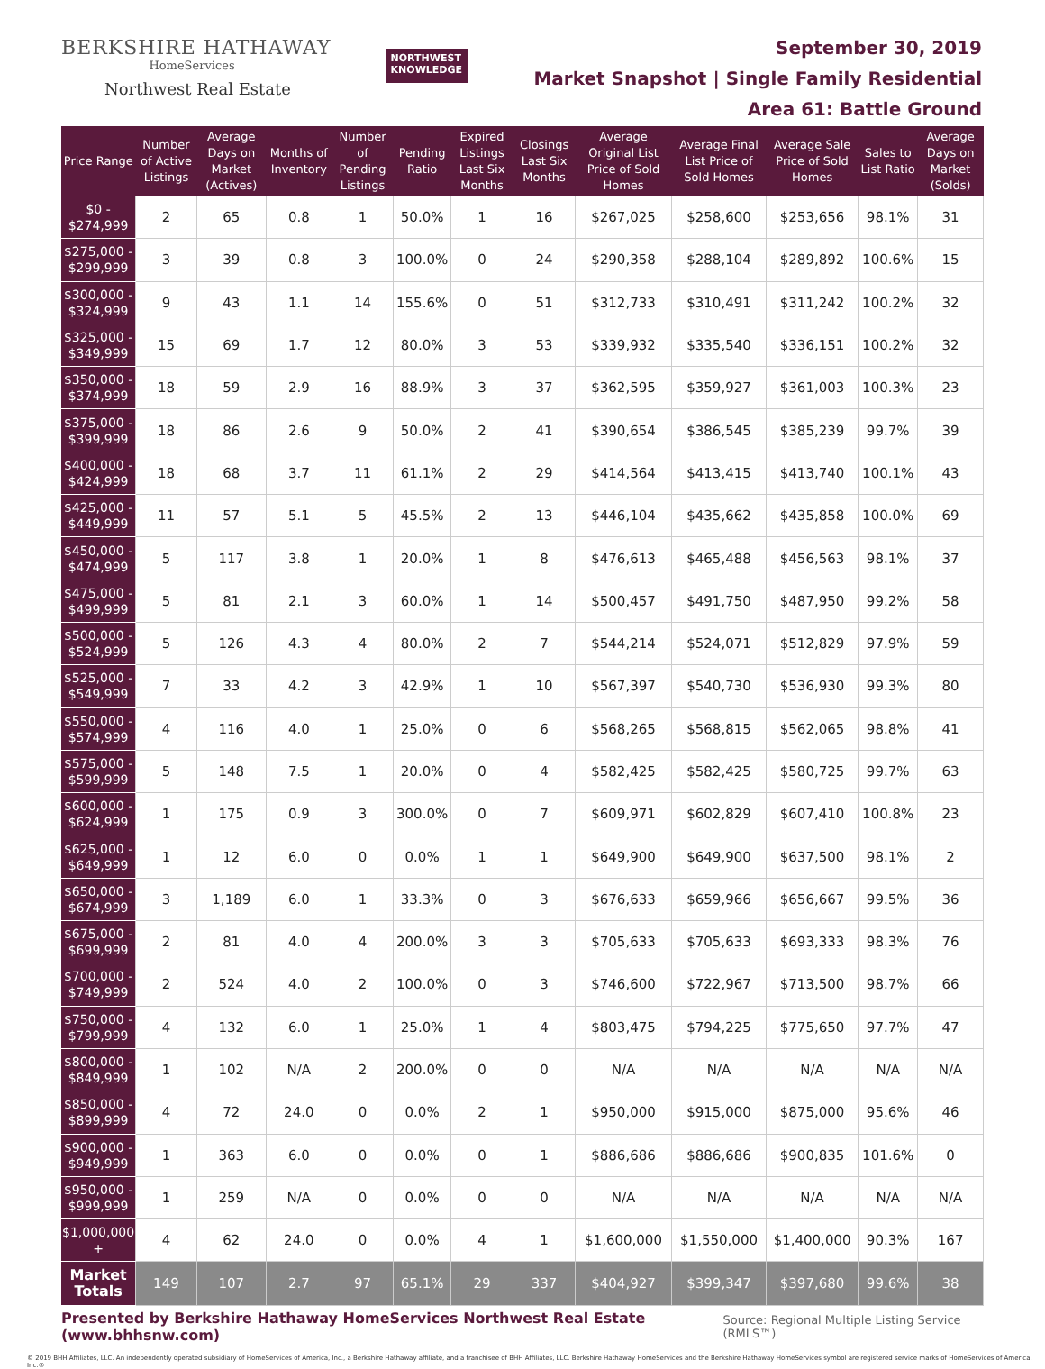BERKSHIRE HATHAWAY
HomeServices
Northwest Real Estate
NORTHWEST
KNOWLEDGE
September 30, 2019
Market Snapshot | Single Family Residential
Area 61: Battle Ground
| Price Range | Number of Active Listings | Average Days on Market (Actives) | Months of Inventory | Number of Pending Listings | Pending Ratio | Expired Listings Last Six Months | Closings Last Six Months | Average Original List Price of Sold Homes | Average Final List Price of Sold Homes | Average Sale Price of Sold Homes | Sales to List Ratio | Average Days on Market (Solds) |
| --- | --- | --- | --- | --- | --- | --- | --- | --- | --- | --- | --- | --- |
| $0 - $274,999 | 2 | 65 | 0.8 | 1 | 50.0% | 1 | 16 | $267,025 | $258,600 | $253,656 | 98.1% | 31 |
| $275,000 - $299,999 | 3 | 39 | 0.8 | 3 | 100.0% | 0 | 24 | $290,358 | $288,104 | $289,892 | 100.6% | 15 |
| $300,000 - $324,999 | 9 | 43 | 1.1 | 14 | 155.6% | 0 | 51 | $312,733 | $310,491 | $311,242 | 100.2% | 32 |
| $325,000 - $349,999 | 15 | 69 | 1.7 | 12 | 80.0% | 3 | 53 | $339,932 | $335,540 | $336,151 | 100.2% | 32 |
| $350,000 - $374,999 | 18 | 59 | 2.9 | 16 | 88.9% | 3 | 37 | $362,595 | $359,927 | $361,003 | 100.3% | 23 |
| $375,000 - $399,999 | 18 | 86 | 2.6 | 9 | 50.0% | 2 | 41 | $390,654 | $386,545 | $385,239 | 99.7% | 39 |
| $400,000 - $424,999 | 18 | 68 | 3.7 | 11 | 61.1% | 2 | 29 | $414,564 | $413,415 | $413,740 | 100.1% | 43 |
| $425,000 - $449,999 | 11 | 57 | 5.1 | 5 | 45.5% | 2 | 13 | $446,104 | $435,662 | $435,858 | 100.0% | 69 |
| $450,000 - $474,999 | 5 | 117 | 3.8 | 1 | 20.0% | 1 | 8 | $476,613 | $465,488 | $456,563 | 98.1% | 37 |
| $475,000 - $499,999 | 5 | 81 | 2.1 | 3 | 60.0% | 1 | 14 | $500,457 | $491,750 | $487,950 | 99.2% | 58 |
| $500,000 - $524,999 | 5 | 126 | 4.3 | 4 | 80.0% | 2 | 7 | $544,214 | $524,071 | $512,829 | 97.9% | 59 |
| $525,000 - $549,999 | 7 | 33 | 4.2 | 3 | 42.9% | 1 | 10 | $567,397 | $540,730 | $536,930 | 99.3% | 80 |
| $550,000 - $574,999 | 4 | 116 | 4.0 | 1 | 25.0% | 0 | 6 | $568,265 | $568,815 | $562,065 | 98.8% | 41 |
| $575,000 - $599,999 | 5 | 148 | 7.5 | 1 | 20.0% | 0 | 4 | $582,425 | $582,425 | $580,725 | 99.7% | 63 |
| $600,000 - $624,999 | 1 | 175 | 0.9 | 3 | 300.0% | 0 | 7 | $609,971 | $602,829 | $607,410 | 100.8% | 23 |
| $625,000 - $649,999 | 1 | 12 | 6.0 | 0 | 0.0% | 1 | 1 | $649,900 | $649,900 | $637,500 | 98.1% | 2 |
| $650,000 - $674,999 | 3 | 1,189 | 6.0 | 1 | 33.3% | 0 | 3 | $676,633 | $659,966 | $656,667 | 99.5% | 36 |
| $675,000 - $699,999 | 2 | 81 | 4.0 | 4 | 200.0% | 3 | 3 | $705,633 | $705,633 | $693,333 | 98.3% | 76 |
| $700,000 - $749,999 | 2 | 524 | 4.0 | 2 | 100.0% | 0 | 3 | $746,600 | $722,967 | $713,500 | 98.7% | 66 |
| $750,000 - $799,999 | 4 | 132 | 6.0 | 1 | 25.0% | 1 | 4 | $803,475 | $794,225 | $775,650 | 97.7% | 47 |
| $800,000 - $849,999 | 1 | 102 | N/A | 2 | 200.0% | 0 | 0 | N/A | N/A | N/A | N/A | N/A |
| $850,000 - $899,999 | 4 | 72 | 24.0 | 0 | 0.0% | 2 | 1 | $950,000 | $915,000 | $875,000 | 95.6% | 46 |
| $900,000 - $949,999 | 1 | 363 | 6.0 | 0 | 0.0% | 0 | 1 | $886,686 | $886,686 | $900,835 | 101.6% | 0 |
| $950,000 - $999,999 | 1 | 259 | N/A | 0 | 0.0% | 0 | 0 | N/A | N/A | N/A | N/A | N/A |
| $1,000,000 + | 4 | 62 | 24.0 | 0 | 0.0% | 4 | 1 | $1,600,000 | $1,550,000 | $1,400,000 | 90.3% | 167 |
| Market Totals | 149 | 107 | 2.7 | 97 | 65.1% | 29 | 337 | $404,927 | $399,347 | $397,680 | 99.6% | 38 |
Presented by Berkshire Hathaway HomeServices Northwest Real Estate (www.bhhsnw.com)
Source: Regional Multiple Listing Service (RMLS™)
© 2019 BHH Affiliates, LLC. An independently operated subsidiary of HomeServices of America, Inc., a Berkshire Hathaway affiliate, and a franchisee of BHH Affiliates, LLC. Berkshire Hathaway HomeServices and the Berkshire Hathaway HomeServices symbol are registered service marks of HomeServices of America, Inc.®